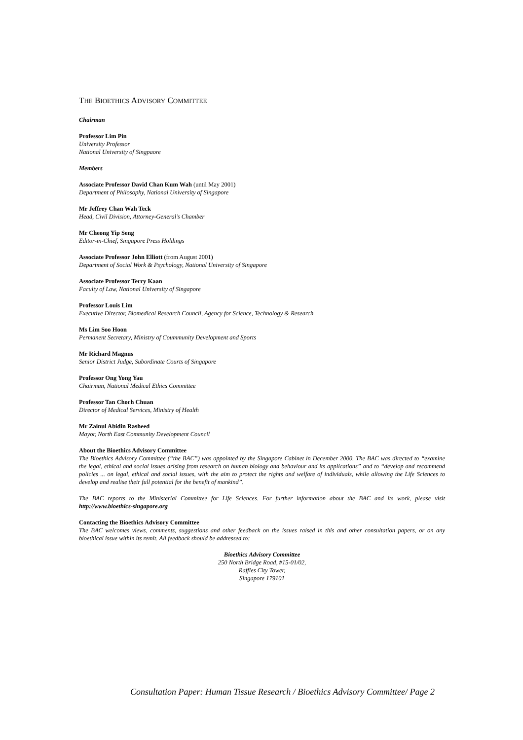THE BIOETHICS ADVISORY COMMITTEE
Chairman
Professor Lim Pin
University Professor
National University of Singpaore
Members
Associate Professor David Chan Kum Wah (until May 2001)
Department of Philosophy, National University of Singapore
Mr Jeffrey Chan Wah Teck
Head, Civil Division, Attorney-General’s Chamber
Mr Cheong Yip Seng
Editor-in-Chief, Singapore Press Holdings
Associate Professor John Elliott (from August 2001)
Department of Social Work & Psychology, National University of Singapore
Associate Professor Terry Kaan
Faculty of Law, National University of Singapore
Professor Louis Lim
Executive Director, Biomedical Research Council, Agency for Science, Technology & Research
Ms Lim Soo Hoon
Permanent Secretary, Ministry of Coummunity Development and Sports
Mr Richard Magnus
Senior District Judge, Subordinate Courts of Singapore
Professor Ong Yong Yau
Chairman, National Medical Ethics Committee
Professor Tan Chorh Chuan
Director of Medical Services, Ministry of Health
Mr Zainul Abidin Rasheed
Mayor, North East Community Development Council
About the Bioethics Advisory Committee
The Bioethics Advisory Committee (“the BAC”) was appointed by the Singapore Cabinet in December 2000. The BAC was directed to “examine the legal, ethical and social issues arising from research on human biology and behaviour and its applications” and to “develop and recommend policies ... on legal, ethical and social issues, with the aim to protect the rights and welfare of individuals, while allowing the Life Sciences to develop and realise their full potential for the benefit of mankind”.
The BAC reports to the Ministerial Committee for Life Sciences. For further information about the BAC and its work, please visit http://www.bioethics-singapore.org
Contacting the Bioethics Advisory Committee
The BAC welcomes views, comments, suggestions and other feedback on the issues raised in this and other consultation papers, or on any bioethical issue within its remit. All feedback should be addressed to:
Bioethics Advisory Committee
250 North Bridge Road, #15-01/02,
Raffles City Tower,
Singapore 179101
Consultation Paper: Human Tissue Research / Bioethics Advisory Committee/ Page 2